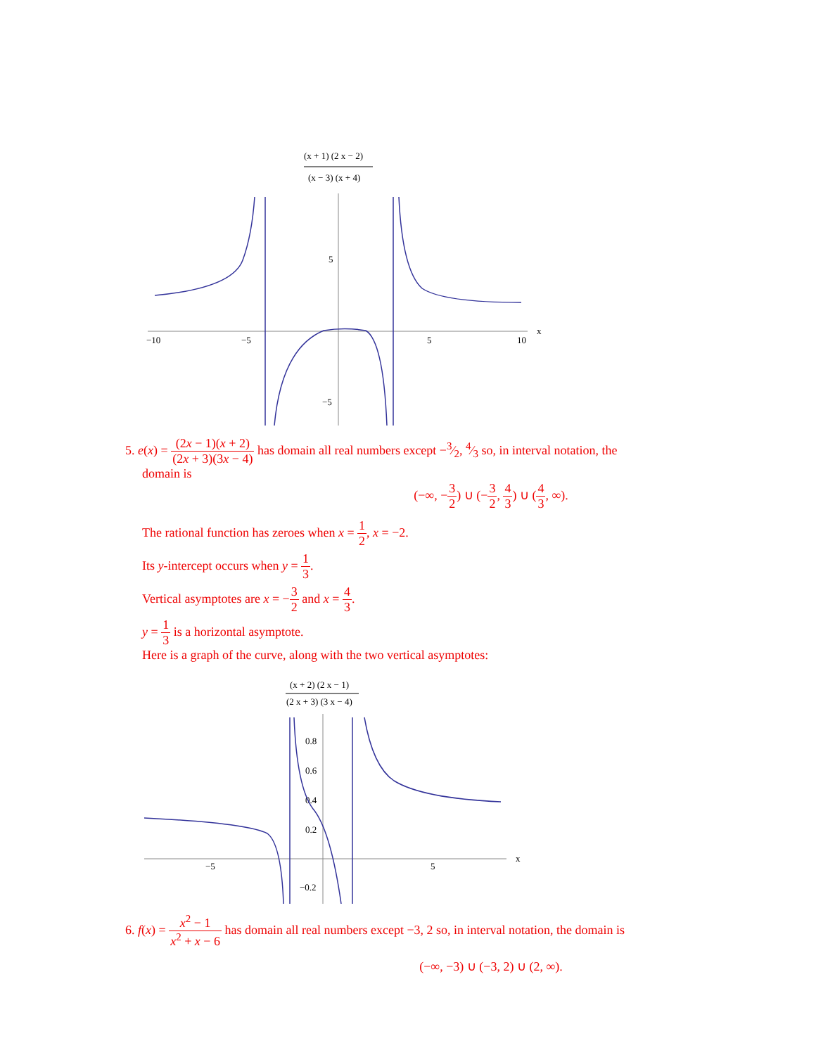(x + 1) (2 x − 2)
(x − 3) (x + 4)
−10
−5
5
10
x
5
−5
5. e(x) = (2x − 1)(x + 2) (2x + 3)(3x − 4) has domain all real numbers except −3⁄2, 4⁄3 so, in interval notation, the
domain is
(−∞, −3 2) ∪ (−3 2, 4 3) ∪ (4 3, ∞).
The rational function has zeroes when x = 1 2, x = −2.
Its y-intercept occurs when y = 1 3.
Vertical asymptotes are x = −3 2 and x = 4 3.
y = 1 3 is a horizontal asymptote.
Here is a graph of the curve, along with the two vertical asymptotes:
(x + 2) (2 x − 1)
(2 x + 3) (3 x − 4)
−5
5
x
0.8
0.6
0.4
0.2
−0.2
6. f(x) = x<sup>2</sup> − 1 x<sup>2</sup> + x − 6 has domain all real numbers except −3, 2 so, in interval notation, the domain is
(−∞, −3) ∪ (−3, 2) ∪ (2, ∞).